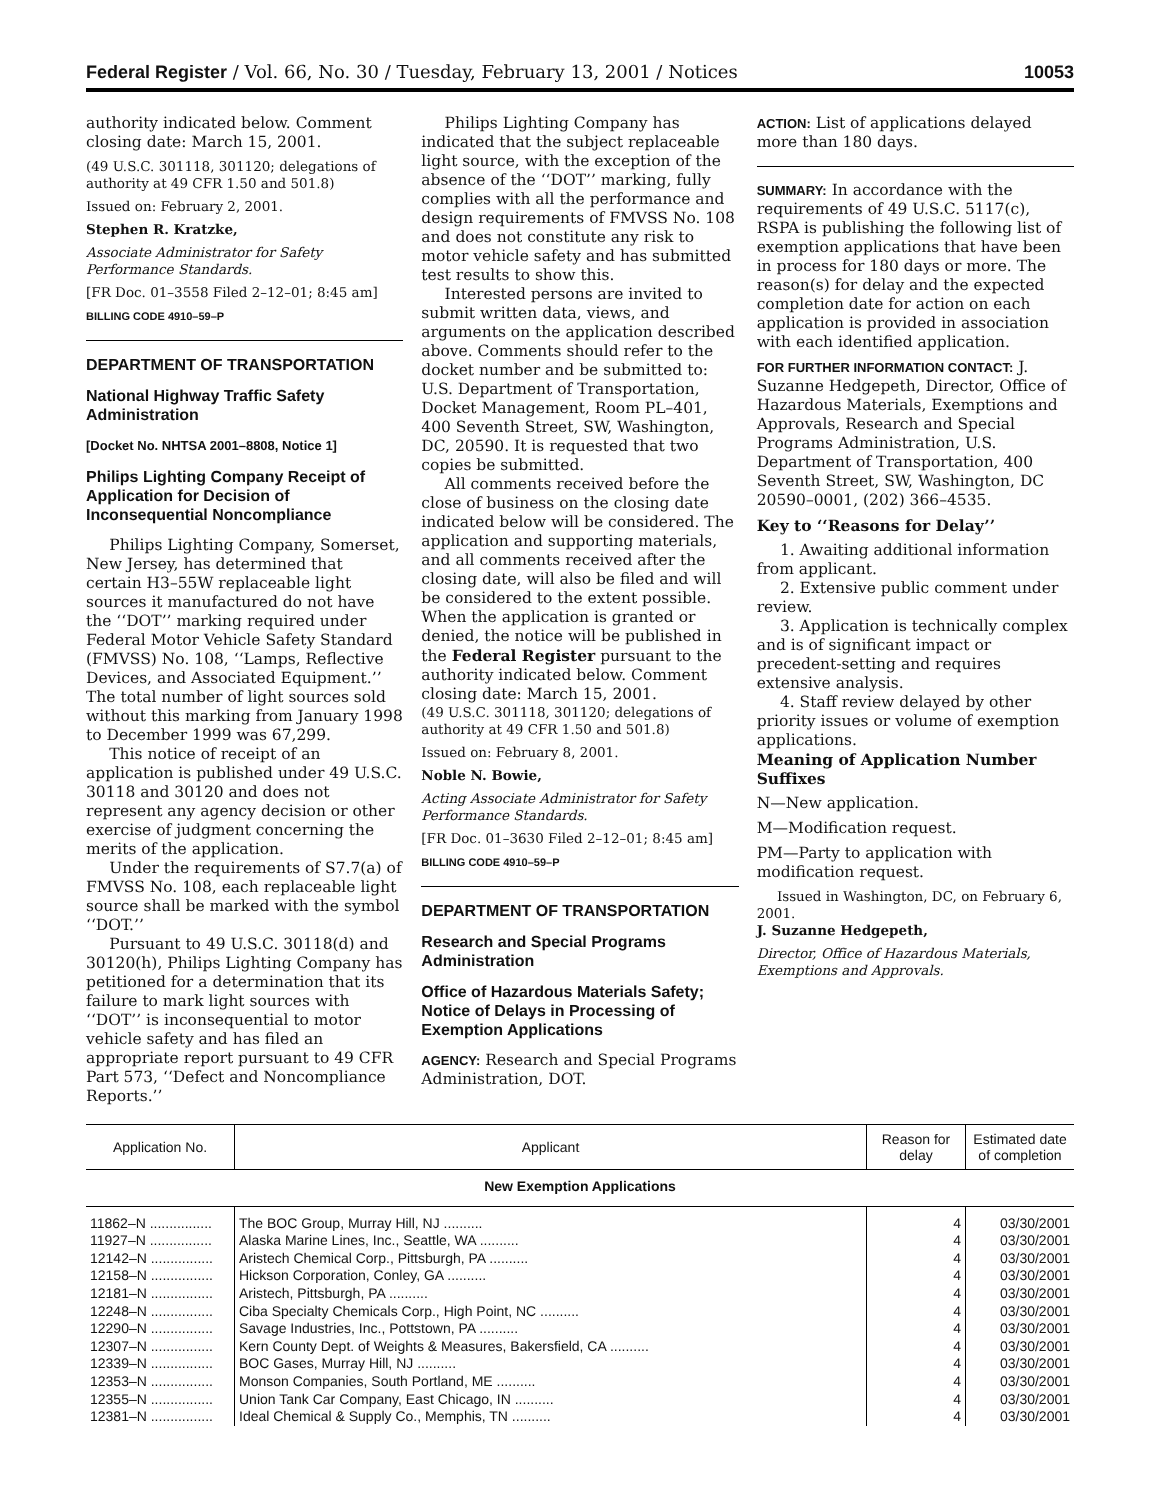Federal Register / Vol. 66, No. 30 / Tuesday, February 13, 2001 / Notices 10053
authority indicated below. Comment closing date: March 15, 2001.
(49 U.S.C. 301118, 301120; delegations of authority at 49 CFR 1.50 and 501.8)
Issued on: February 2, 2001.
Stephen R. Kratzke,
Associate Administrator for Safety Performance Standards.
[FR Doc. 01–3558 Filed 2–12–01; 8:45 am]
BILLING CODE 4910–59–P
DEPARTMENT OF TRANSPORTATION
National Highway Traffic Safety Administration
[Docket No. NHTSA 2001–8808, Notice 1]
Philips Lighting Company Receipt of Application for Decision of Inconsequential Noncompliance
Philips Lighting Company, Somerset, New Jersey, has determined that certain H3–55W replaceable light sources it manufactured do not have the ‘‘DOT’’ marking required under Federal Motor Vehicle Safety Standard (FMVSS) No. 108, ‘‘Lamps, Reflective Devices, and Associated Equipment.’’ The total number of light sources sold without this marking from January 1998 to December 1999 was 67,299.
This notice of receipt of an application is published under 49 U.S.C. 30118 and 30120 and does not represent any agency decision or other exercise of judgment concerning the merits of the application.
Under the requirements of S7.7(a) of FMVSS No. 108, each replaceable light source shall be marked with the symbol ‘‘DOT.’’
Pursuant to 49 U.S.C. 30118(d) and 30120(h), Philips Lighting Company has petitioned for a determination that its failure to mark light sources with ‘‘DOT’’ is inconsequential to motor vehicle safety and has filed an appropriate report pursuant to 49 CFR Part 573, ‘‘Defect and Noncompliance Reports.’’
Philips Lighting Company has indicated that the subject replaceable light source, with the exception of the absence of the ‘‘DOT’’ marking, fully complies with all the performance and design requirements of FMVSS No. 108 and does not constitute any risk to motor vehicle safety and has submitted test results to show this.
Interested persons are invited to submit written data, views, and arguments on the application described above. Comments should refer to the docket number and be submitted to: U.S. Department of Transportation, Docket Management, Room PL–401, 400 Seventh Street, SW, Washington, DC, 20590. It is requested that two copies be submitted.
All comments received before the close of business on the closing date indicated below will be considered. The application and supporting materials, and all comments received after the closing date, will also be filed and will be considered to the extent possible. When the application is granted or denied, the notice will be published in the Federal Register pursuant to the authority indicated below. Comment closing date: March 15, 2001.
(49 U.S.C. 301118, 301120; delegations of authority at 49 CFR 1.50 and 501.8)
Issued on: February 8, 2001.
Noble N. Bowie,
Acting Associate Administrator for Safety Performance Standards.
[FR Doc. 01–3630 Filed 2–12–01; 8:45 am]
BILLING CODE 4910–59–P
DEPARTMENT OF TRANSPORTATION
Research and Special Programs Administration
Office of Hazardous Materials Safety; Notice of Delays in Processing of Exemption Applications
AGENCY: Research and Special Programs Administration, DOT.
ACTION: List of applications delayed more than 180 days.
SUMMARY: In accordance with the requirements of 49 U.S.C. 5117(c), RSPA is publishing the following list of exemption applications that have been in process for 180 days or more. The reason(s) for delay and the expected completion date for action on each application is provided in association with each identified application.
FOR FURTHER INFORMATION CONTACT: J. Suzanne Hedgepeth, Director, Office of Hazardous Materials, Exemptions and Approvals, Research and Special Programs Administration, U.S. Department of Transportation, 400 Seventh Street, SW, Washington, DC 20590–0001, (202) 366–4535.
Key to ‘‘Reasons for Delay’’
1. Awaiting additional information from applicant.
2. Extensive public comment under review.
3. Application is technically complex and is of significant impact or precedent-setting and requires extensive analysis.
4. Staff review delayed by other priority issues or volume of exemption applications.
Meaning of Application Number Suffixes
N—New application.
M—Modification request.
PM—Party to application with modification request.
Issued in Washington, DC, on February 6, 2001.
J. Suzanne Hedgepeth,
Director, Office of Hazardous Materials, Exemptions and Approvals.
| Application No. | Applicant | Reason for delay | Estimated date of completion |
| --- | --- | --- | --- |
| New Exemption Applications | | | |
| 11862–N ................ | The BOC Group, Murray Hill, NJ .......... | 4 | 03/30/2001 |
| 11927–N ................ | Alaska Marine Lines, Inc., Seattle, WA .......... | 4 | 03/30/2001 |
| 12142–N ................ | Aristech Chemical Corp., Pittsburgh, PA .......... | 4 | 03/30/2001 |
| 12158–N ................ | Hickson Corporation, Conley, GA .......... | 4 | 03/30/2001 |
| 12181–N ................ | Aristech, Pittsburgh, PA .......... | 4 | 03/30/2001 |
| 12248–N ................ | Ciba Specialty Chemicals Corp., High Point, NC .......... | 4 | 03/30/2001 |
| 12290–N ................ | Savage Industries, Inc., Pottstown, PA .......... | 4 | 03/30/2001 |
| 12307–N ................ | Kern County Dept. of Weights & Measures, Bakersfield, CA .......... | 4 | 03/30/2001 |
| 12339–N ................ | BOC Gases, Murray Hill, NJ .......... | 4 | 03/30/2001 |
| 12353–N ................ | Monson Companies, South Portland, ME .......... | 4 | 03/30/2001 |
| 12355–N ................ | Union Tank Car Company, East Chicago, IN .......... | 4 | 03/30/2001 |
| 12381–N ................ | Ideal Chemical & Supply Co., Memphis, TN .......... | 4 | 03/30/2001 |